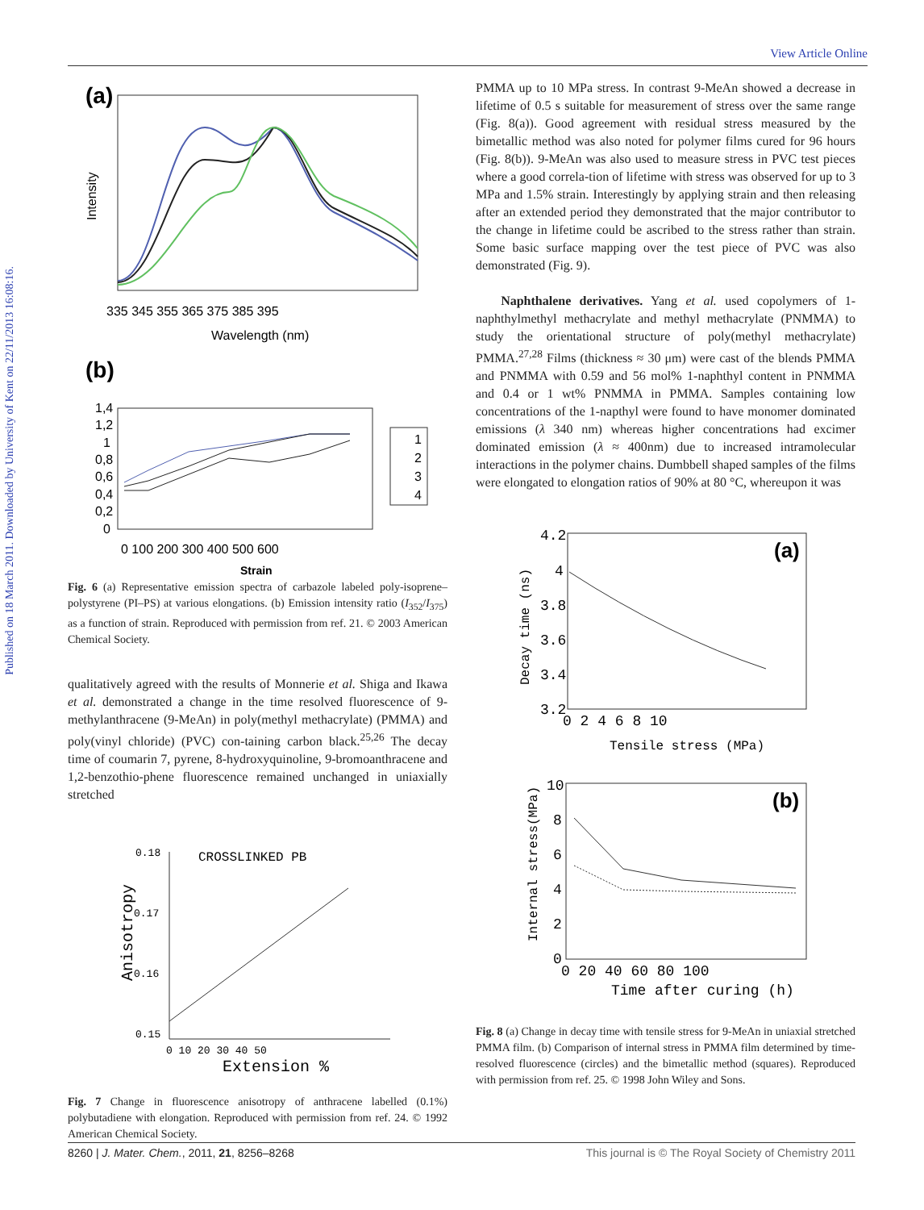Published on 18 March 2011. Downloaded by University of Kent on 22/11/2013 16:08:16.
View Article Online
(a)
Intensity
335 345 355 365 375 385 395
Wavelength (nm)
(b)
1,4
1,2
1
0,8
0,6
0,4
0,2
0
1
2
3
4
0 100 200 300 400 500 600
Strain
Fig. 6 (a) Representative emission spectra of carbazole labeled poly-isoprene–polystyrene (PI–PS) at various elongations. (b) Emission intensity ratio (I<sub>352</sub>/I<sub>375</sub>) as a function of strain. Reproduced with permission from ref. 21. © 2003 American Chemical Society.
qualitatively agreed with the results of Monnerie et al. Shiga and Ikawa et al. demonstrated a change in the time resolved fluorescence of 9-methylanthracene (9-MeAn) in poly(methyl methacrylate) (PMMA) and poly(vinyl chloride) (PVC) con-taining carbon black.<sup>25,26</sup> The decay time of coumarin 7, pyrene, 8-hydroxyquinoline, 9-bromoanthracene and 1,2-benzothio-phene fluorescence remained unchanged in uniaxially stretched
0.18
0.17
0.16
0.15
CROSSLINKED PB
Anisotropy
0 10 20 30 40 50
Extension %
Fig. 7 Change in fluorescence anisotropy of anthracene labelled (0.1%) polybutadiene with elongation. Reproduced with permission from ref. 24. © 1992 American Chemical Society.
PMMA up to 10 MPa stress. In contrast 9-MeAn showed a decrease in lifetime of 0.5 s suitable for measurement of stress over the same range (Fig. 8(a)). Good agreement with residual stress measured by the bimetallic method was also noted for polymer films cured for 96 hours (Fig. 8(b)). 9-MeAn was also used to measure stress in PVC test pieces where a good correla-tion of lifetime with stress was observed for up to 3 MPa and 1.5% strain. Interestingly by applying strain and then releasing after an extended period they demonstrated that the major contributor to the change in lifetime could be ascribed to the stress rather than strain. Some basic surface mapping over the test piece of PVC was also demonstrated (Fig. 9).
Naphthalene derivatives. Yang et al. used copolymers of 1-naphthylmethyl methacrylate and methyl methacrylate (PNMMA) to study the orientational structure of poly(methyl methacrylate) PMMA.<sup>27,28</sup> Films (thickness ≈ 30 μm) were cast of the blends PMMA and PNMMA with 0.59 and 56 mol% 1-naphthyl content in PNMMA and 0.4 or 1 wt% PNMMA in PMMA. Samples containing low concentrations of the 1-napthyl were found to have monomer dominated emissions (λ 340 nm) whereas higher concentrations had excimer dominated emission (λ ≈ 400nm) due to increased intramolecular interactions in the polymer chains. Dumbbell shaped samples of the films were elongated to elongation ratios of 90% at 80 °C, whereupon it was
(a)
4.2
4
3.8
3.6
3.4
3.2
Decay time (ns)
0 2 4 6 8 10
Tensile stress (MPa)
(b)
10
8
6
4
2
0
Internal stress(MPa)
0 20 40 60 80 100
Time after curing (h)
Fig. 8 (a) Change in decay time with tensile stress for 9-MeAn in uniaxial stretched PMMA film. (b) Comparison of internal stress in PMMA film determined by time-resolved fluorescence (circles) and the bimetallic method (squares). Reproduced with permission from ref. 25. © 1998 John Wiley and Sons.
8260 | J. Mater. Chem., 2011, 21, 8256–8268 This journal is © The Royal Society of Chemistry 2011